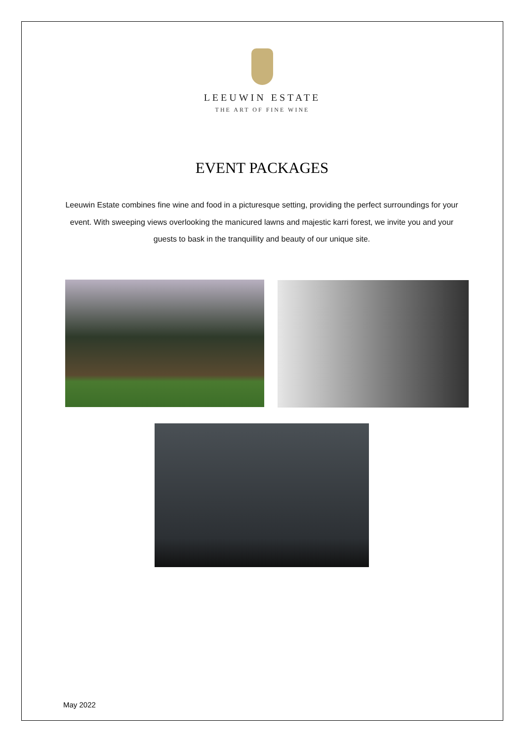LEEUWIN ESTATE
THE ART OF FINE WINE
EVENT PACKAGES
Leeuwin Estate combines fine wine and food in a picturesque setting, providing the perfect surroundings for your event. With sweeping views overlooking the manicured lawns and majestic karri forest, we invite you and your guests to bask in the tranquillity and beauty of our unique site.
May 2022